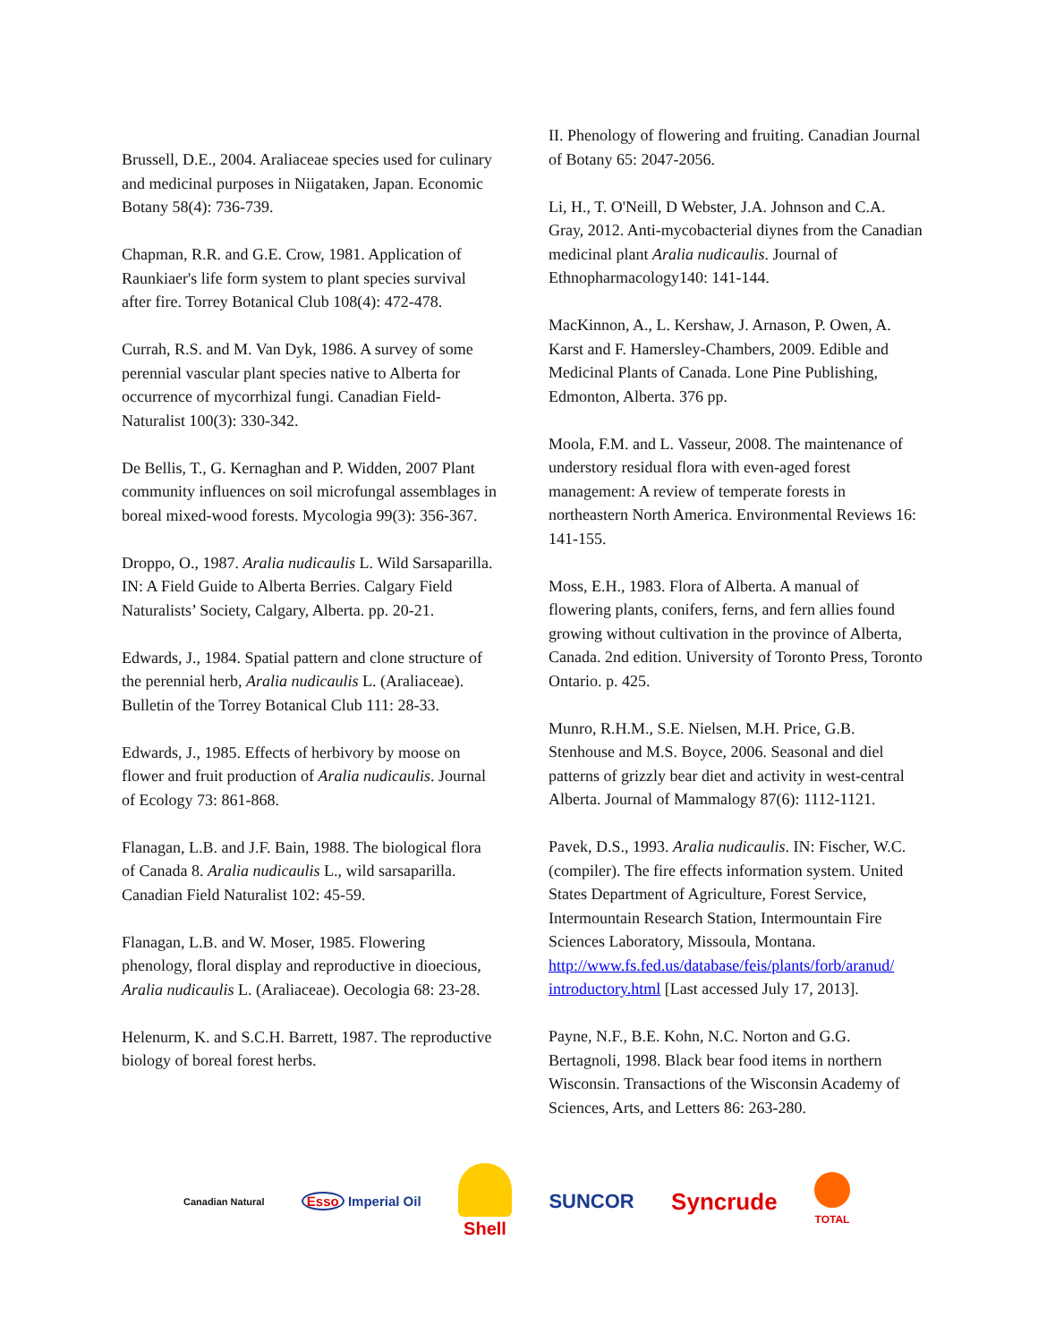Brussell, D.E., 2004. Araliaceae species used for culinary and medicinal purposes in Niigataken, Japan. Economic Botany 58(4): 736-739.
Chapman, R.R. and G.E. Crow, 1981. Application of Raunkiaer's life form system to plant species survival after fire. Torrey Botanical Club 108(4): 472-478.
Currah, R.S. and M. Van Dyk, 1986. A survey of some perennial vascular plant species native to Alberta for occurrence of mycorrhizal fungi. Canadian Field-Naturalist 100(3): 330-342.
De Bellis, T., G. Kernaghan and P. Widden, 2007 Plant community influences on soil microfungal assemblages in boreal mixed-wood forests. Mycologia 99(3): 356-367.
Droppo, O., 1987. Aralia nudicaulis L. Wild Sarsaparilla. IN: A Field Guide to Alberta Berries. Calgary Field Naturalists’ Society, Calgary, Alberta. pp. 20-21.
Edwards, J., 1984. Spatial pattern and clone structure of the perennial herb, Aralia nudicaulis L. (Araliaceae). Bulletin of the Torrey Botanical Club 111: 28-33.
Edwards, J., 1985. Effects of herbivory by moose on flower and fruit production of Aralia nudicaulis. Journal of Ecology 73: 861-868.
Flanagan, L.B. and J.F. Bain, 1988. The biological flora of Canada 8. Aralia nudicaulis L., wild sarsaparilla. Canadian Field Naturalist 102: 45-59.
Flanagan, L.B. and W. Moser, 1985. Flowering phenology, floral display and reproductive in dioecious, Aralia nudicaulis L. (Araliaceae). Oecologia 68: 23-28.
Helenurm, K. and S.C.H. Barrett, 1987. The reproductive biology of boreal forest herbs.
II. Phenology of flowering and fruiting. Canadian Journal of Botany 65: 2047-2056.
Li, H., T. O'Neill, D Webster, J.A. Johnson and C.A. Gray, 2012. Anti-mycobacterial diynes from the Canadian medicinal plant Aralia nudicaulis. Journal of Ethnopharmacology140: 141-144.
MacKinnon, A., L. Kershaw, J. Arnason, P. Owen, A. Karst and F. Hamersley-Chambers, 2009. Edible and Medicinal Plants of Canada. Lone Pine Publishing, Edmonton, Alberta. 376 pp.
Moola, F.M. and L. Vasseur, 2008. The maintenance of understory residual flora with even-aged forest management: A review of temperate forests in northeastern North America. Environmental Reviews 16: 141-155.
Moss, E.H., 1983. Flora of Alberta. A manual of flowering plants, conifers, ferns, and fern allies found growing without cultivation in the province of Alberta, Canada. 2nd edition. University of Toronto Press, Toronto Ontario. p. 425.
Munro, R.H.M., S.E. Nielsen, M.H. Price, G.B. Stenhouse and M.S. Boyce, 2006. Seasonal and diel patterns of grizzly bear diet and activity in west-central Alberta. Journal of Mammalogy 87(6): 1112-1121.
Pavek, D.S., 1993. Aralia nudicaulis. IN: Fischer, W.C. (compiler). The fire effects information system. United States Department of Agriculture, Forest Service, Intermountain Research Station, Intermountain Fire Sciences Laboratory, Missoula, Montana. http://www.fs.fed.us/database/feis/plants/forb/aranud/ introductory.html [Last accessed July 17, 2013].
Payne, N.F., B.E. Kohn, N.C. Norton and G.G. Bertagnoli, 1998. Black bear food items in northern Wisconsin. Transactions of the Wisconsin Academy of Sciences, Arts, and Letters 86: 263-280.
Canadian Natural Esso Imperial Oil Shell SUNCOR Syncrude TOTAL